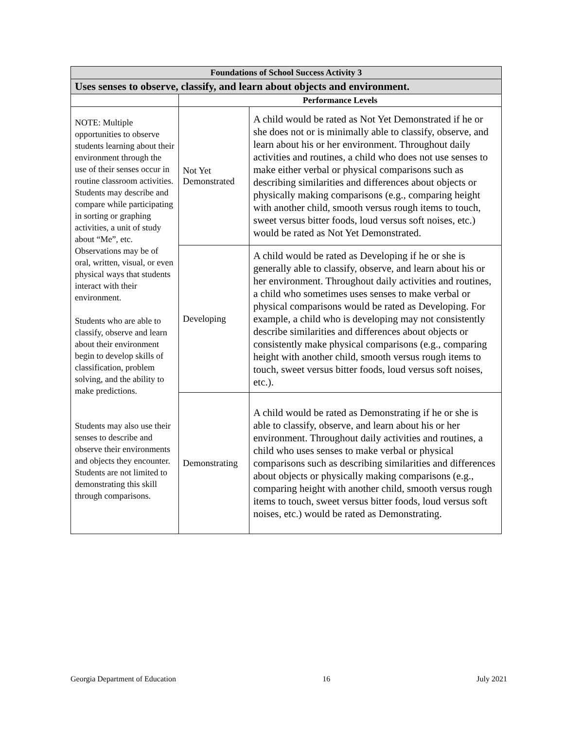| Foundations of School Success Activity 3 | | |
| --- | --- | --- |
| Uses senses to observe, classify, and learn about objects and environment. | | |
| | Performance Levels | |
| NOTE: Multiple opportunities to observe students learning about their environment through the use of their senses occur in routine classroom activities. Students may describe and compare while participating in sorting or graphing activities, a unit of study about “Me”, etc. Observations may be of oral, written, visual, or even physical ways that students interact with their environment. Students who are able to classify, observe and learn about their environment begin to develop skills of classification, problem solving, and the ability to make predictions. Students may also use their senses to describe and observe their environments and objects they encounter. Students are not limited to demonstrating this skill through comparisons. | Not Yet Demonstrated | A child would be rated as Not Yet Demonstrated if he or she does not or is minimally able to classify, observe, and learn about his or her environment. Throughout daily activities and routines, a child who does not use senses to make either verbal or physical comparisons such as describing similarities and differences about objects or physically making comparisons (e.g., comparing height with another child, smooth versus rough items to touch, sweet versus bitter foods, loud versus soft noises, etc.) would be rated as Not Yet Demonstrated. |
| | Developing | A child would be rated as Developing if he or she is generally able to classify, observe, and learn about his or her environment. Throughout daily activities and routines, a child who sometimes uses senses to make verbal or physical comparisons would be rated as Developing. For example, a child who is developing may not consistently describe similarities and differences about objects or consistently make physical comparisons (e.g., comparing height with another child, smooth versus rough items to touch, sweet versus bitter foods, loud versus soft noises, etc.). |
| | Demonstrating | A child would be rated as Demonstrating if he or she is able to classify, observe, and learn about his or her environment. Throughout daily activities and routines, a child who uses senses to make verbal or physical comparisons such as describing similarities and differences about objects or physically making comparisons (e.g., comparing height with another child, smooth versus rough items to touch, sweet versus bitter foods, loud versus soft noises, etc.) would be rated as Demonstrating. |
Georgia Department of Education 16 July 2021